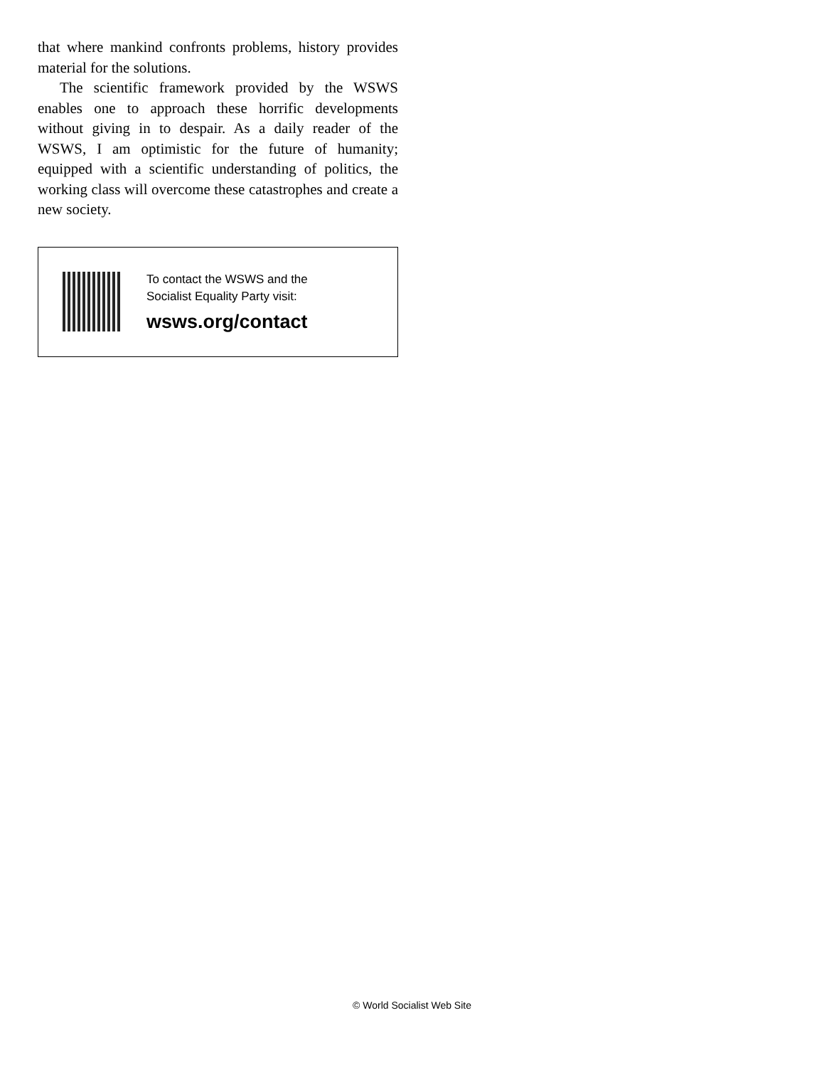that where mankind confronts problems, history provides material for the solutions.
The scientific framework provided by the WSWS enables one to approach these horrific developments without giving in to despair. As a daily reader of the WSWS, I am optimistic for the future of humanity; equipped with a scientific understanding of politics, the working class will overcome these catastrophes and create a new society.
To contact the WSWS and the
Socialist Equality Party visit:
wsws.org/contact
© World Socialist Web Site